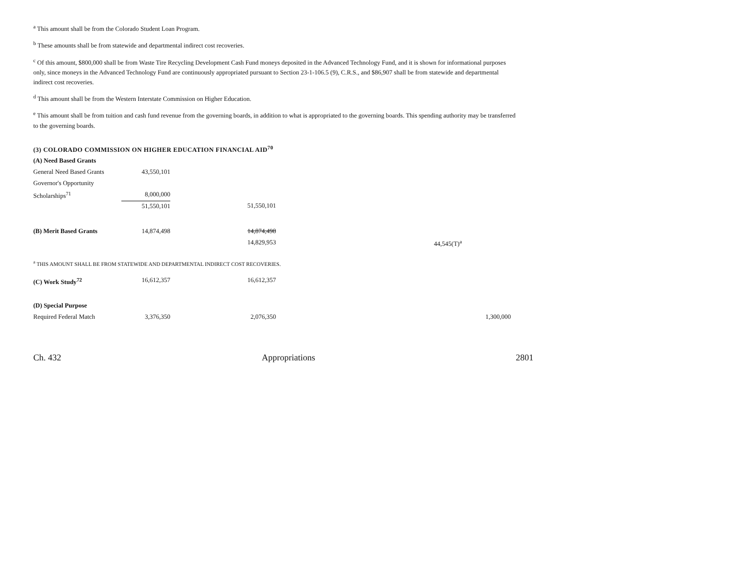<sup>a</sup> This amount shall be from the Colorado Student Loan Program.
<sup>b</sup> These amounts shall be from statewide and departmental indirect cost recoveries.
<sup>c</sup> Of this amount, $800,000 shall be from Waste Tire Recycling Development Cash Fund moneys deposited in the Advanced Technology Fund, and it is shown for informational purposes only, since moneys in the Advanced Technology Fund are continuously appropriated pursuant to Section 23-1-106.5 (9), C.R.S., and $86,907 shall be from statewide and departmental indirect cost recoveries.
<sup>d</sup> This amount shall be from the Western Interstate Commission on Higher Education.
<sup>e</sup> This amount shall be from tuition and cash fund revenue from the governing boards, in addition to what is appropriated to the governing boards. This spending authority may be transferred to the governing boards.
(3) COLORADO COMMISSION ON HIGHER EDUCATION FINANCIAL AID<sup>70</sup>
| (A) Need Based Grants | | | | | |
| General Need Based Grants | 43,550,101 | | | | |
| Governor's Opportunity | | | | | |
| Scholarships<sup>71</sup> | 8,000,000 | | | | |
| | 51,550,101 | 51,550,101 | | | |
| (B) Merit Based Grants | 14,874,498 | 14,874,498 | | | |
| | | 14,829,953 | 44,545(T)<sup>a</sup> | | |
| <sup>a</sup> THIS AMOUNT SHALL BE FROM STATEWIDE AND DEPARTMENTAL INDIRECT COST RECOVERIES. | | | | | |
| (C) Work Study<sup>72</sup> | 16,612,357 | 16,612,357 | | | |
| (D) Special Purpose | | | | | |
| Required Federal Match | 3,376,350 | 2,076,350 | | 1,300,000 | |
Ch. 432 Appropriations 2801